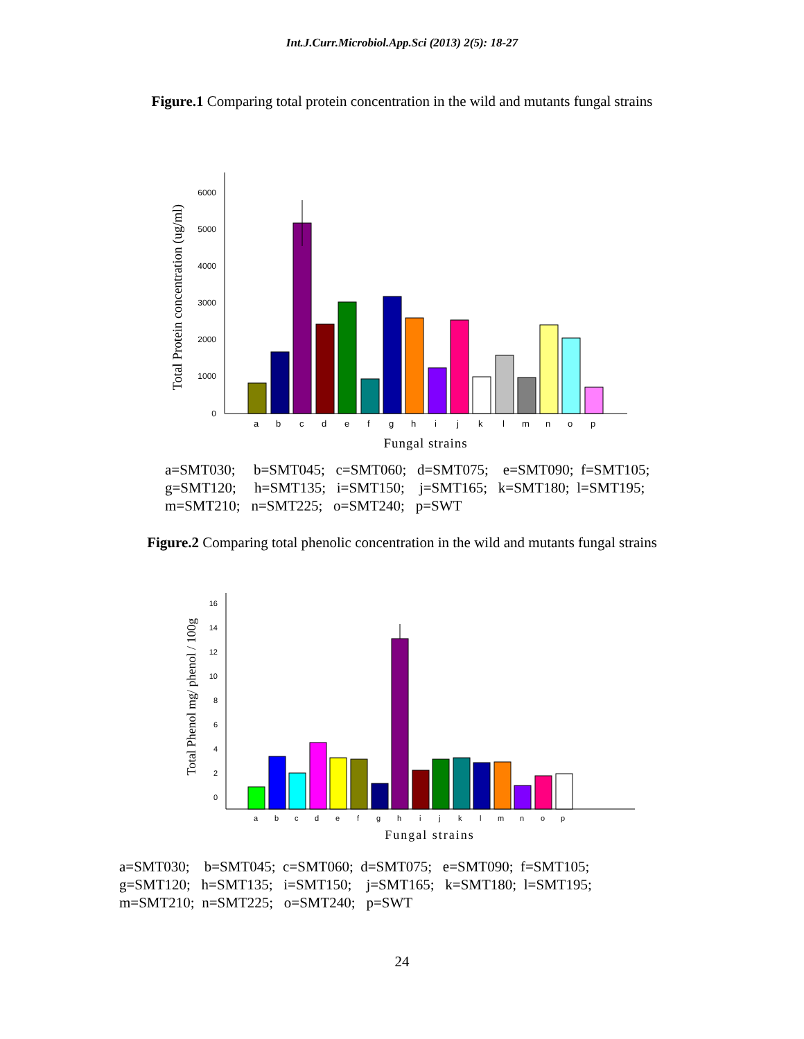Int.J.Curr.Microbiol.App.Sci (2013) 2(5): 18-27
Figure.1 Comparing total protein concentration in the wild and mutants fungal strains
0
1000
2000
3000
4000
5000
6000
a
b
c
d
e
f
g
h
i
j
k
l
m
n
o
p
Fungal strains
Total Protein concentration (ug/ml)
a=SMT030; b=SMT045; c=SMT060; d=SMT075; e=SMT090; f=SMT105;
g=SMT120; h=SMT135; i=SMT150; j=SMT165; k=SMT180; l=SMT195;
m=SMT210; n=SMT225; o=SMT240; p=SWT
Figure.2 Comparing total phenolic concentration in the wild and mutants fungal strains
0
2
4
6
8
10
12
14
16
a
b
c
d
e
f
g
h
i
j
k
l
m
n
o
p
Fungal strains
Total Phenol mg/ phenol / 100g
a=SMT030; b=SMT045; c=SMT060; d=SMT075; e=SMT090; f=SMT105;
g=SMT120; h=SMT135; i=SMT150; j=SMT165; k=SMT180; l=SMT195;
m=SMT210; n=SMT225; o=SMT240; p=SWT
24